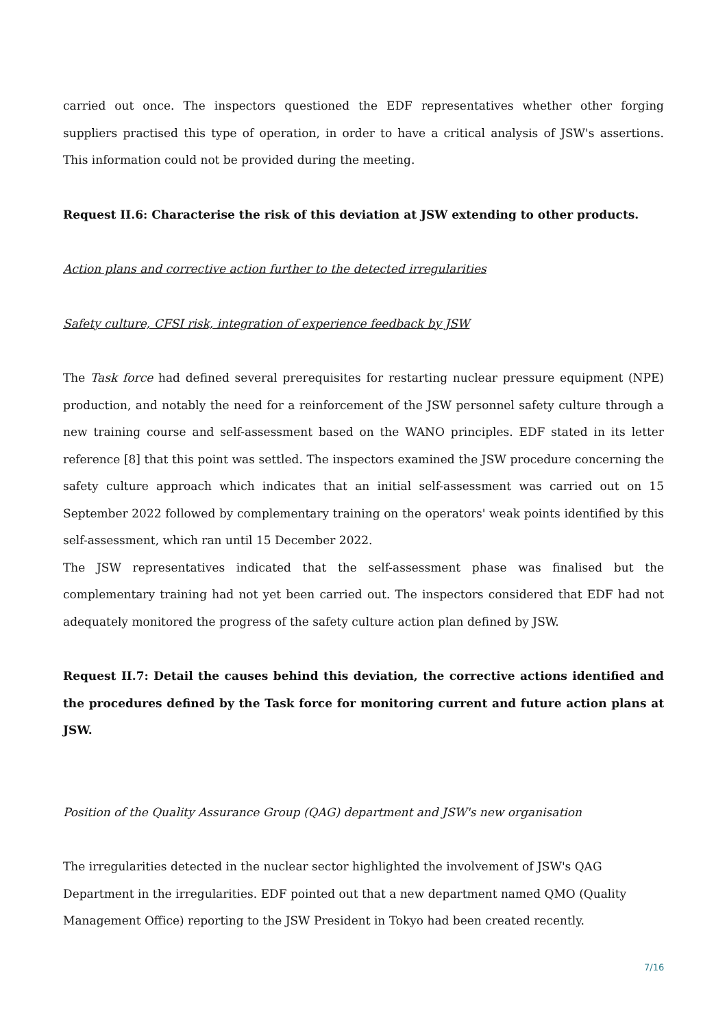carried out once. The inspectors questioned the EDF representatives whether other forging suppliers practised this type of operation, in order to have a critical analysis of JSW's assertions. This information could not be provided during the meeting.
Request II.6: Characterise the risk of this deviation at JSW extending to other products.
Action plans and corrective action further to the detected irregularities
Safety culture, CFSI risk, integration of experience feedback by JSW
The Task force had defined several prerequisites for restarting nuclear pressure equipment (NPE) production, and notably the need for a reinforcement of the JSW personnel safety culture through a new training course and self-assessment based on the WANO principles. EDF stated in its letter reference [8] that this point was settled. The inspectors examined the JSW procedure concerning the safety culture approach which indicates that an initial self-assessment was carried out on 15 September 2022 followed by complementary training on the operators' weak points identified by this self-assessment, which ran until 15 December 2022.
The JSW representatives indicated that the self-assessment phase was finalised but the complementary training had not yet been carried out. The inspectors considered that EDF had not adequately monitored the progress of the safety culture action plan defined by JSW.
Request II.7: Detail the causes behind this deviation, the corrective actions identified and the procedures defined by the Task force for monitoring current and future action plans at JSW.
Position of the Quality Assurance Group (QAG) department and JSW's new organisation
The irregularities detected in the nuclear sector highlighted the involvement of JSW's QAG Department in the irregularities. EDF pointed out that a new department named QMO (Quality Management Office) reporting to the JSW President in Tokyo had been created recently.
7/16